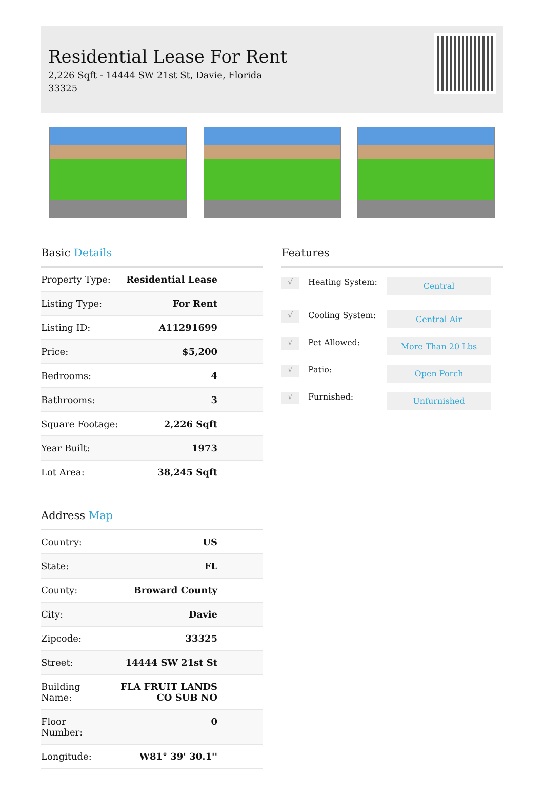Residential Lease For Rent
2,226 Sqft - 14444 SW 21st St, Davie, Florida 33325
Basic Details
| Property Type: | Residential Lease |
| Listing Type: | For Rent |
| Listing ID: | A11291699 |
| Price: | $5,200 |
| Bedrooms: | 4 |
| Bathrooms: | 3 |
| Square Footage: | 2,226 Sqft |
| Year Built: | 1973 |
| Lot Area: | 38,245 Sqft |
Address Map
| Country: | US |
| State: | FL |
| County: | Broward County |
| City: | Davie |
| Zipcode: | 33325 |
| Street: | 14444 SW 21st St |
| Building Name: | FLA FRUIT LANDS CO SUB NO |
| Floor Number: | 0 |
| Longitude: | W81° 39' 30.1'' |
Features
√
Heating System:
Central
√
Cooling System:
Central Air
√
Pet Allowed:
More Than 20 Lbs
√
Patio:
Open Porch
√
Furnished:
Unfurnished